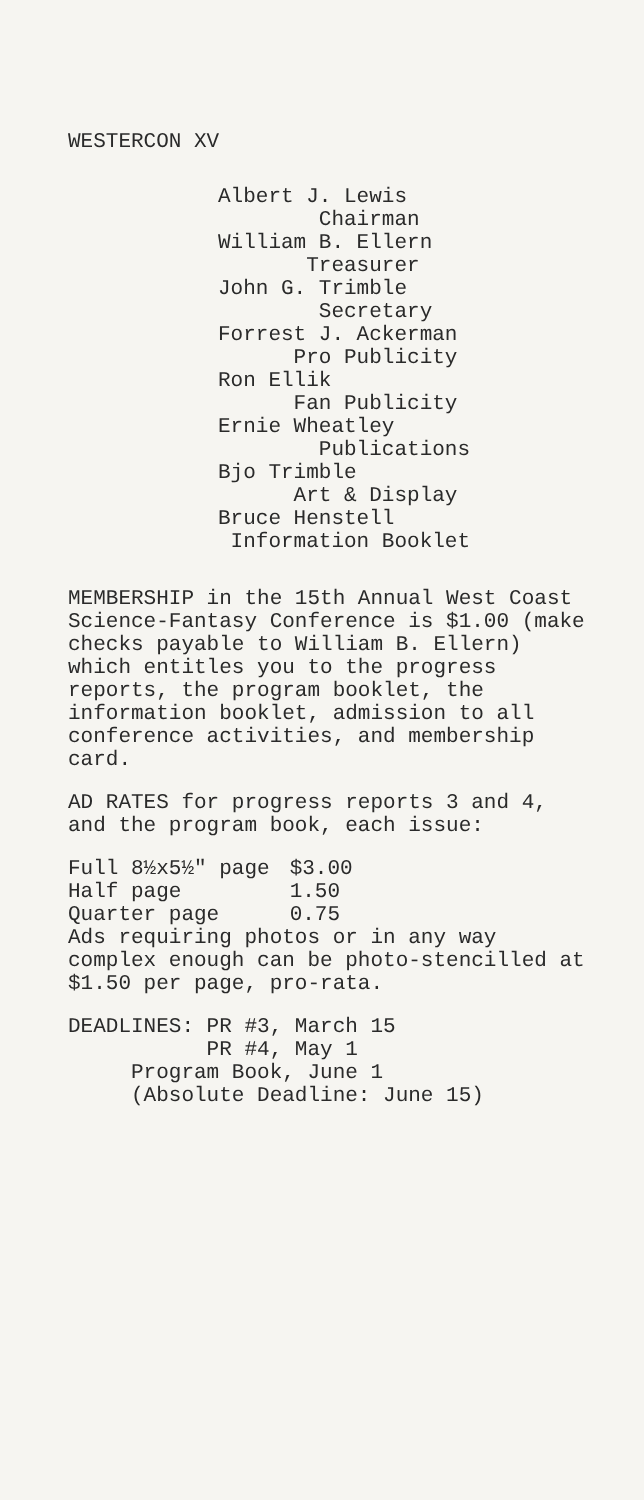WESTERCON XV
Albert J. Lewis
Chairman
William B. Ellern
Treasurer
John G. Trimble
Secretary
Forrest J. Ackerman
Pro Publicity
Ron Ellik
Fan Publicity
Ernie Wheatley
Publications
Bjo Trimble
Art & Display
Bruce Henstell
Information Booklet
MEMBERSHIP in the 15th Annual West Coast Science-Fantasy Conference is $1.00 (make checks payable to William B. Ellern) which entitles you to the progress reports, the program booklet, the information booklet, admission to all conference activities, and membership card.
AD RATES for progress reports 3 and 4, and the program book, each issue:
| Full 8½x5½" page | $3.00 |
| Half page | 1.50 |
| Quarter page | 0.75 |
Ads requiring photos or in any way complex enough can be photo-stencilled at $1.50 per page, pro-rata.
DEADLINES: PR #3, March 15 PR #4, May 1 Program Book, June 1 (Absolute Deadline: June 15)